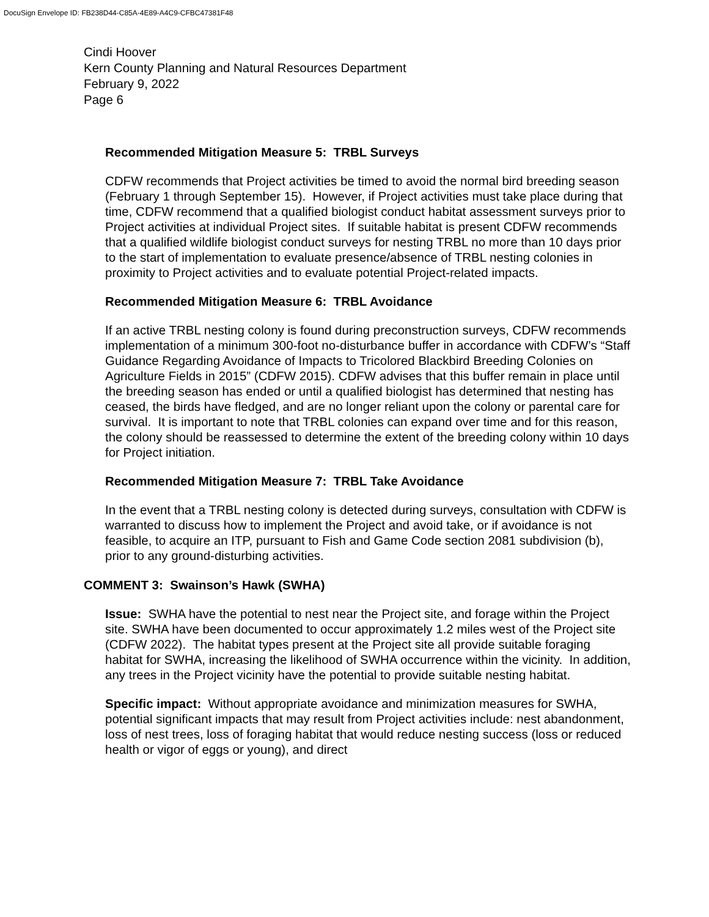DocuSign Envelope ID: FB238D44-C85A-4E89-A4C9-CFBC47381F48
Cindi Hoover
Kern County Planning and Natural Resources Department
February 9, 2022
Page 6
Recommended Mitigation Measure 5: TRBL Surveys
CDFW recommends that Project activities be timed to avoid the normal bird breeding season (February 1 through September 15). However, if Project activities must take place during that time, CDFW recommend that a qualified biologist conduct habitat assessment surveys prior to Project activities at individual Project sites. If suitable habitat is present CDFW recommends that a qualified wildlife biologist conduct surveys for nesting TRBL no more than 10 days prior to the start of implementation to evaluate presence/absence of TRBL nesting colonies in proximity to Project activities and to evaluate potential Project-related impacts.
Recommended Mitigation Measure 6: TRBL Avoidance
If an active TRBL nesting colony is found during preconstruction surveys, CDFW recommends implementation of a minimum 300-foot no-disturbance buffer in accordance with CDFW’s “Staff Guidance Regarding Avoidance of Impacts to Tricolored Blackbird Breeding Colonies on Agriculture Fields in 2015” (CDFW 2015). CDFW advises that this buffer remain in place until the breeding season has ended or until a qualified biologist has determined that nesting has ceased, the birds have fledged, and are no longer reliant upon the colony or parental care for survival. It is important to note that TRBL colonies can expand over time and for this reason, the colony should be reassessed to determine the extent of the breeding colony within 10 days for Project initiation.
Recommended Mitigation Measure 7: TRBL Take Avoidance
In the event that a TRBL nesting colony is detected during surveys, consultation with CDFW is warranted to discuss how to implement the Project and avoid take, or if avoidance is not feasible, to acquire an ITP, pursuant to Fish and Game Code section 2081 subdivision (b), prior to any ground-disturbing activities.
COMMENT 3: Swainson’s Hawk (SWHA)
Issue: SWHA have the potential to nest near the Project site, and forage within the Project site. SWHA have been documented to occur approximately 1.2 miles west of the Project site (CDFW 2022). The habitat types present at the Project site all provide suitable foraging habitat for SWHA, increasing the likelihood of SWHA occurrence within the vicinity. In addition, any trees in the Project vicinity have the potential to provide suitable nesting habitat.
Specific impact: Without appropriate avoidance and minimization measures for SWHA, potential significant impacts that may result from Project activities include: nest abandonment, loss of nest trees, loss of foraging habitat that would reduce nesting success (loss or reduced health or vigor of eggs or young), and direct